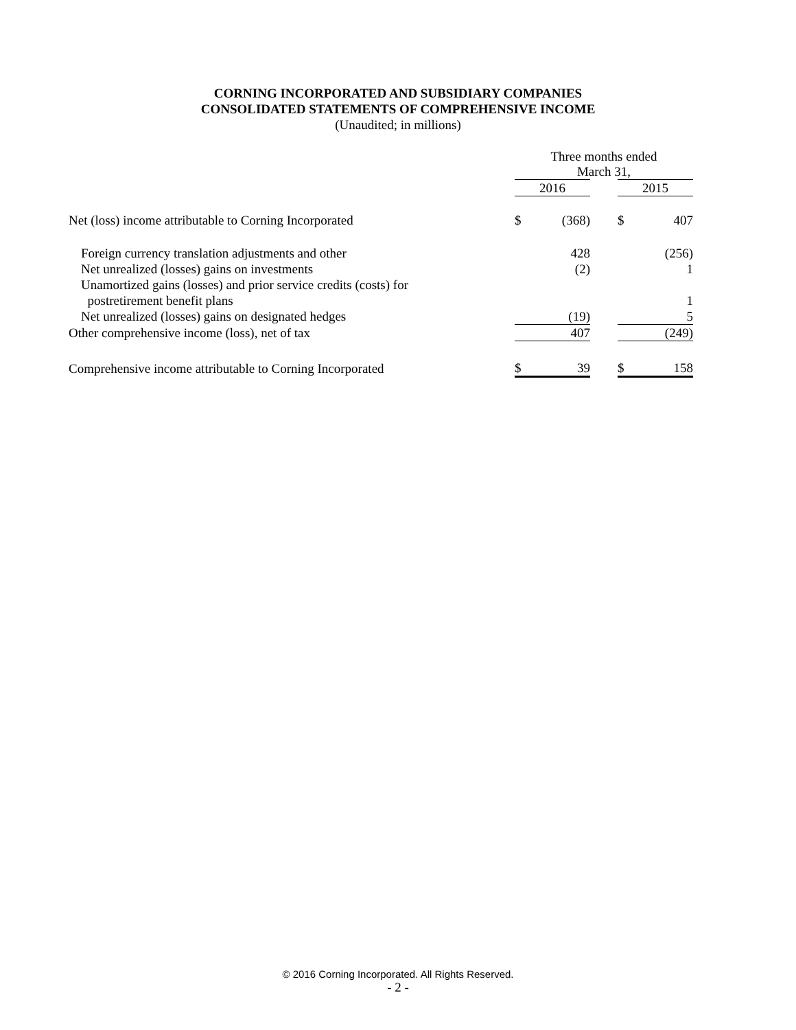CORNING INCORPORATED AND SUBSIDIARY COMPANIES
CONSOLIDATED STATEMENTS OF COMPREHENSIVE INCOME
(Unaudited; in millions)
| | Three months ended March 31, | | | | |
| | 2016 | | | 2015 | |
| Net (loss) income attributable to Corning Incorporated | $ | (368) | | $ | 407 |
| Foreign currency translation adjustments and other | | 428 | | | (256) |
| Net unrealized (losses) gains on investments | | (2) | | | 1 |
| Unamortized gains (losses) and prior service credits (costs) for | | | | | |
| postretirement benefit plans | | | | | 1 |
| Net unrealized (losses) gains on designated hedges | | (19) | | | 5 |
| Other comprehensive income (loss), net of tax | | 407 | | | (249) |
| Comprehensive income attributable to Corning Incorporated | $ | 39 | | $ | 158 |
© 2016 Corning Incorporated. All Rights Reserved.
- 2 -